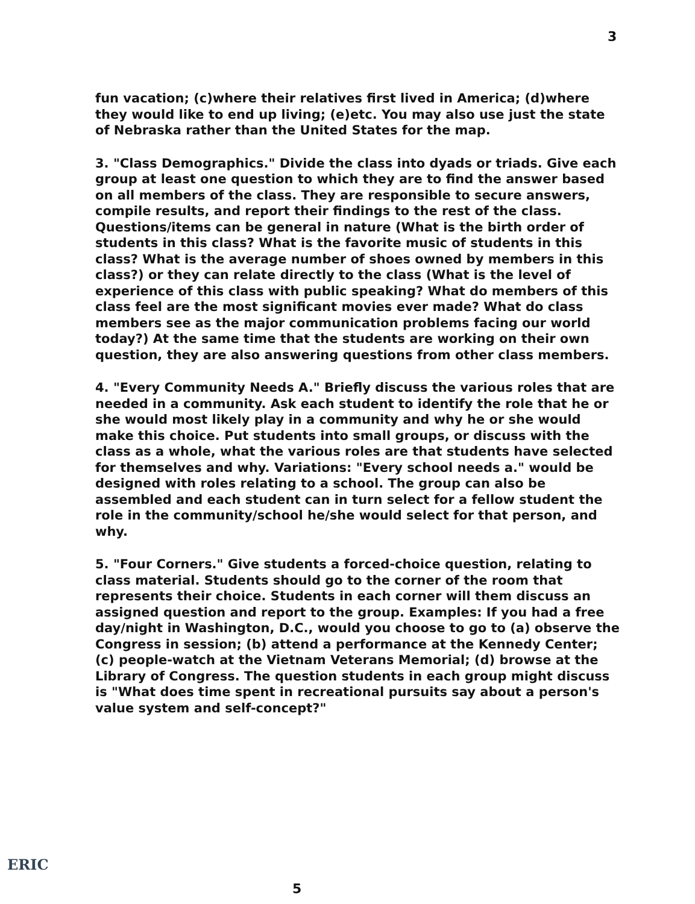3
fun vacation; (c)where their relatives first lived in America; (d)where they would like to end up living; (e)etc. You may also use just the state of Nebraska rather than the United States for the map.
3. "Class Demographics." Divide the class into dyads or triads. Give each group at least one question to which they are to find the answer based on all members of the class. They are responsible to secure answers, compile results, and report their findings to the rest of the class. Questions/items can be general in nature (What is the birth order of students in this class? What is the favorite music of students in this class? What is the average number of shoes owned by members in this class?) or they can relate directly to the class (What is the level of experience of this class with public speaking? What do members of this class feel are the most significant movies ever made? What do class members see as the major communication problems facing our world today?) At the same time that the students are working on their own question, they are also answering questions from other class members.
4. "Every Community Needs A." Briefly discuss the various roles that are needed in a community. Ask each student to identify the role that he or she would most likely play in a community and why he or she would make this choice. Put students into small groups, or discuss with the class as a whole, what the various roles are that students have selected for themselves and why. Variations: "Every school needs a." would be designed with roles relating to a school. The group can also be assembled and each student can in turn select for a fellow student the role in the community/school he/she would select for that person, and why.
5. "Four Corners." Give students a forced-choice question, relating to class material. Students should go to the corner of the room that represents their choice. Students in each corner will them discuss an assigned question and report to the group. Examples: If you had a free day/night in Washington, D.C., would you choose to go to (a) observe the Congress in session; (b) attend a performance at the Kennedy Center; (c) people-watch at the Vietnam Veterans Memorial; (d) browse at the Library of Congress. The question students in each group might discuss is "What does time spent in recreational pursuits say about a person's value system and self-concept?"
ERIC
5